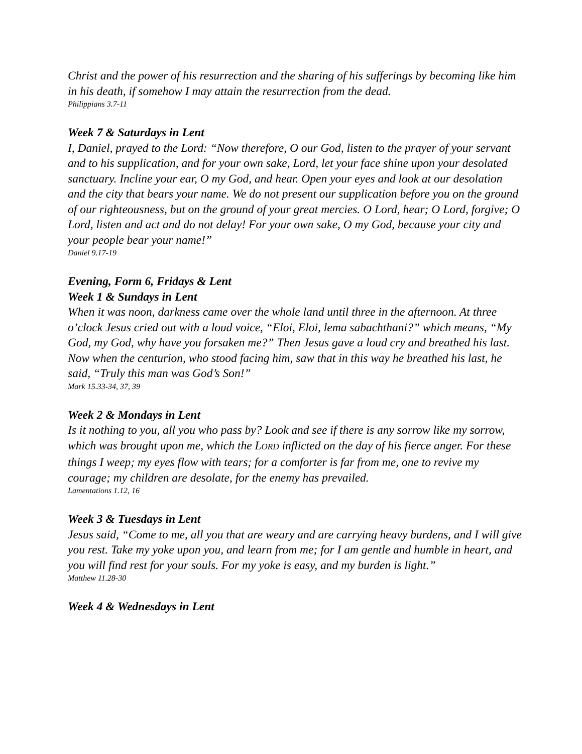Christ and the power of his resurrection and the sharing of his sufferings by becoming like him in his death, if somehow I may attain the resurrection from the dead.
Philippians 3.7-11
Week 7 & Saturdays in Lent
I, Daniel, prayed to the Lord: “Now therefore, O our God, listen to the prayer of your servant and to his supplication, and for your own sake, Lord, let your face shine upon your desolated sanctuary. Incline your ear, O my God, and hear. Open your eyes and look at our desolation and the city that bears your name. We do not present our supplication before you on the ground of our righteousness, but on the ground of your great mercies. O Lord, hear; O Lord, forgive; O Lord, listen and act and do not delay! For your own sake, O my God, because your city and your people bear your name!”
Daniel 9.17-19
Evening, Form 6, Fridays & Lent
Week 1 & Sundays in Lent
When it was noon, darkness came over the whole land until three in the afternoon. At three o’clock Jesus cried out with a loud voice, “Eloi, Eloi, lema sabachthani?” which means, “My God, my God, why have you forsaken me?” Then Jesus gave a loud cry and breathed his last. Now when the centurion, who stood facing him, saw that in this way he breathed his last, he said, “Truly this man was God’s Son!”
Mark 15.33-34, 37, 39
Week 2 & Mondays in Lent
Is it nothing to you, all you who pass by? Look and see if there is any sorrow like my sorrow, which was brought upon me, which the LORD inflicted on the day of his fierce anger. For these things I weep; my eyes flow with tears; for a comforter is far from me, one to revive my courage; my children are desolate, for the enemy has prevailed.
Lamentations 1.12, 16
Week 3 & Tuesdays in Lent
Jesus said, “Come to me, all you that are weary and are carrying heavy burdens, and I will give you rest. Take my yoke upon you, and learn from me; for I am gentle and humble in heart, and you will find rest for your souls. For my yoke is easy, and my burden is light.”
Matthew 11.28-30
Week 4 & Wednesdays in Lent